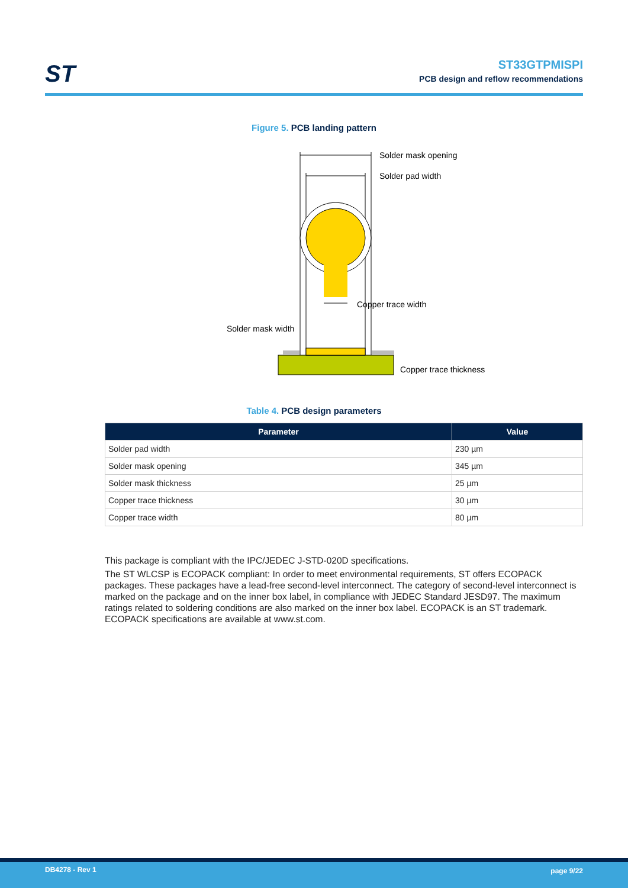ST
ST33GTPMISPI
PCB design and reflow recommendations
Figure 5. PCB landing pattern
Solder mask opening
Solder pad width
Copper trace width
Solder mask width
Copper trace thickness
Table 4. PCB design parameters
| Parameter | Value |
| --- | --- |
| Solder pad width | 230 µm |
| Solder mask opening | 345 µm |
| Solder mask thickness | 25 µm |
| Copper trace thickness | 30 µm |
| Copper trace width | 80 µm |
This package is compliant with the IPC/JEDEC J-STD-020D specifications.
The ST WLCSP is ECOPACK compliant: In order to meet environmental requirements, ST offers ECOPACK packages. These packages have a lead-free second-level interconnect. The category of second-level interconnect is marked on the package and on the inner box label, in compliance with JEDEC Standard JESD97. The maximum ratings related to soldering conditions are also marked on the inner box label. ECOPACK is an ST trademark. ECOPACK specifications are available at www.st.com.
DB4278 - Rev 1 page 9/22